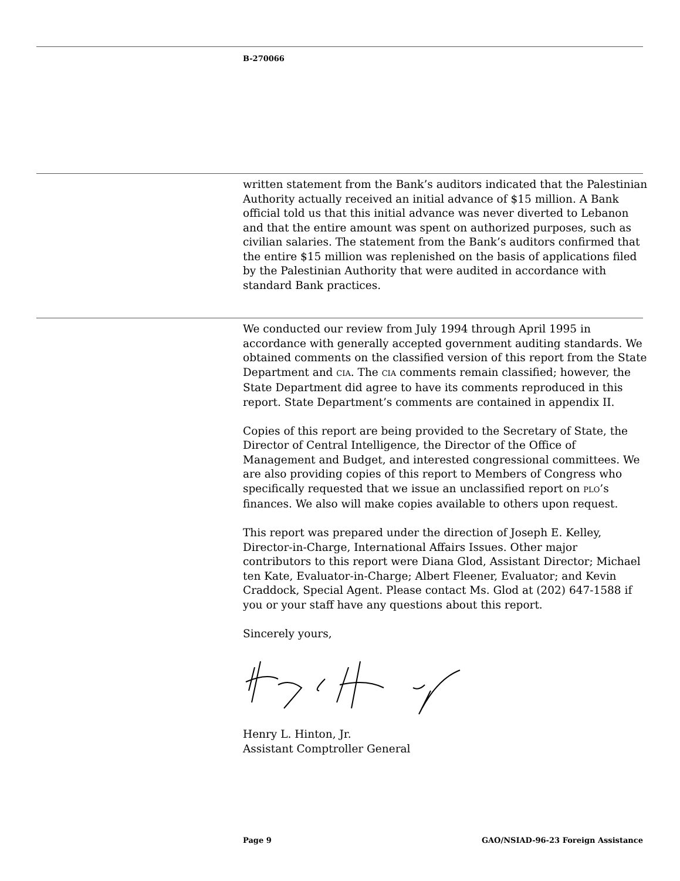B-270066
written statement from the Bank’s auditors indicated that the Palestinian Authority actually received an initial advance of $15 million. A Bank official told us that this initial advance was never diverted to Lebanon and that the entire amount was spent on authorized purposes, such as civilian salaries. The statement from the Bank’s auditors confirmed that the entire $15 million was replenished on the basis of applications filed by the Palestinian Authority that were audited in accordance with standard Bank practices.
We conducted our review from July 1994 through April 1995 in accordance with generally accepted government auditing standards. We obtained comments on the classified version of this report from the State Department and CIA. The CIA comments remain classified; however, the State Department did agree to have its comments reproduced in this report. State Department’s comments are contained in appendix II.
Copies of this report are being provided to the Secretary of State, the Director of Central Intelligence, the Director of the Office of Management and Budget, and interested congressional committees. We are also providing copies of this report to Members of Congress who specifically requested that we issue an unclassified report on PLO’s finances. We also will make copies available to others upon request.
This report was prepared under the direction of Joseph E. Kelley, Director-in-Charge, International Affairs Issues. Other major contributors to this report were Diana Glod, Assistant Director; Michael ten Kate, Evaluator-in-Charge; Albert Fleener, Evaluator; and Kevin Craddock, Special Agent. Please contact Ms. Glod at (202) 647-1588 if you or your staff have any questions about this report.
Sincerely yours,
Henry L. Hinton, Jr.
Assistant Comptroller General
Page 9 GAO/NSIAD-96-23 Foreign Assistance